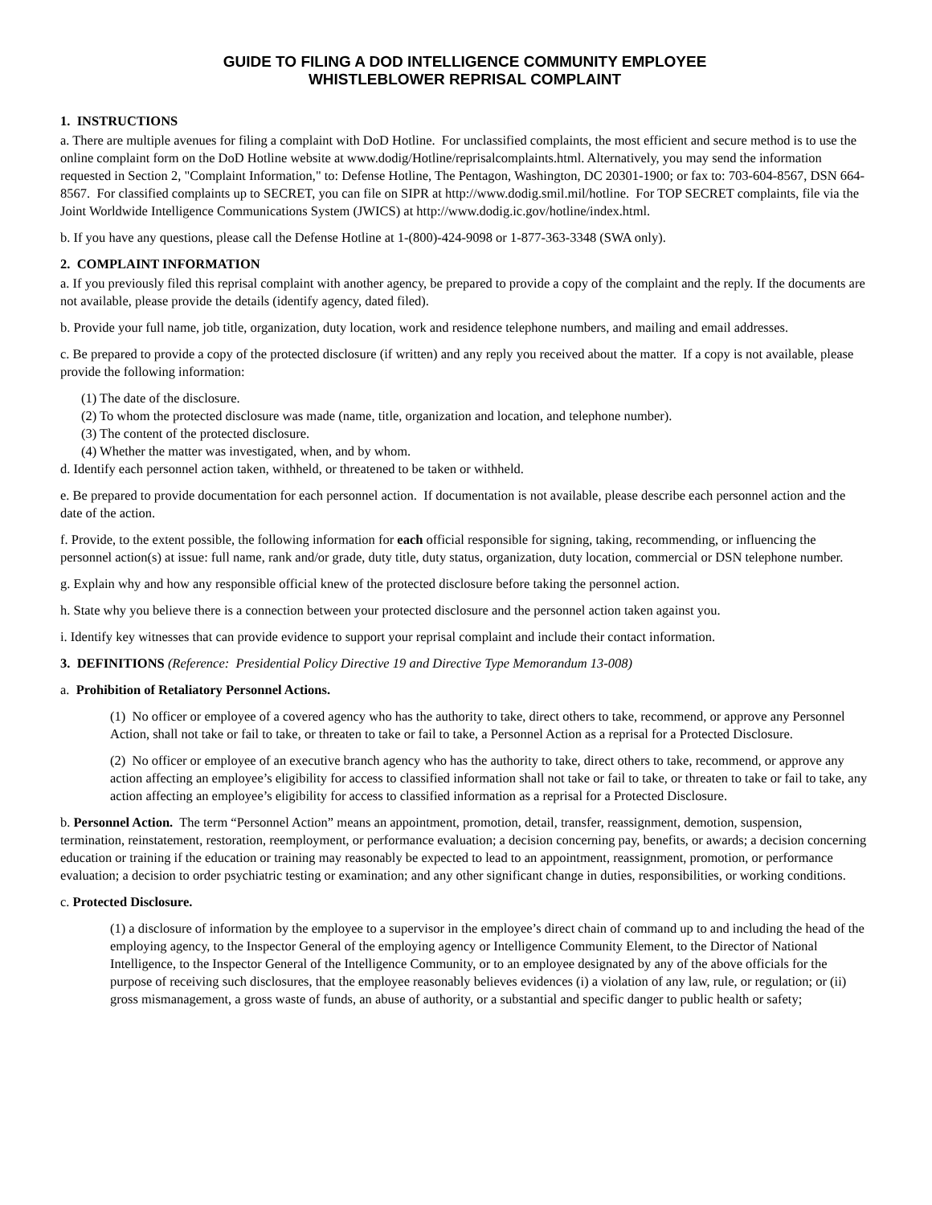GUIDE TO FILING A DOD INTELLIGENCE COMMUNITY EMPLOYEE
WHISTLEBLOWER REPRISAL COMPLAINT
1. INSTRUCTIONS
a. There are multiple avenues for filing a complaint with DoD Hotline. For unclassified complaints, the most efficient and secure method is to use the online complaint form on the DoD Hotline website at www.dodig/Hotline/reprisalcomplaints.html. Alternatively, you may send the information requested in Section 2, "Complaint Information," to: Defense Hotline, The Pentagon, Washington, DC 20301-1900; or fax to: 703-604-8567, DSN 664-8567. For classified complaints up to SECRET, you can file on SIPR at http://www.dodig.smil.mil/hotline. For TOP SECRET complaints, file via the Joint Worldwide Intelligence Communications System (JWICS) at http://www.dodig.ic.gov/hotline/index.html.
b. If you have any questions, please call the Defense Hotline at 1-(800)-424-9098 or 1-877-363-3348 (SWA only).
2. COMPLAINT INFORMATION
a. If you previously filed this reprisal complaint with another agency, be prepared to provide a copy of the complaint and the reply. If the documents are not available, please provide the details (identify agency, dated filed).
b. Provide your full name, job title, organization, duty location, work and residence telephone numbers, and mailing and email addresses.
c. Be prepared to provide a copy of the protected disclosure (if written) and any reply you received about the matter. If a copy is not available, please provide the following information:
(1) The date of the disclosure.
(2) To whom the protected disclosure was made (name, title, organization and location, and telephone number).
(3) The content of the protected disclosure.
(4) Whether the matter was investigated, when, and by whom.
d. Identify each personnel action taken, withheld, or threatened to be taken or withheld.
e. Be prepared to provide documentation for each personnel action. If documentation is not available, please describe each personnel action and the date of the action.
f. Provide, to the extent possible, the following information for each official responsible for signing, taking, recommending, or influencing the personnel action(s) at issue: full name, rank and/or grade, duty title, duty status, organization, duty location, commercial or DSN telephone number.
g. Explain why and how any responsible official knew of the protected disclosure before taking the personnel action.
h. State why you believe there is a connection between your protected disclosure and the personnel action taken against you.
i. Identify key witnesses that can provide evidence to support your reprisal complaint and include their contact information.
3. DEFINITIONS (Reference: Presidential Policy Directive 19 and Directive Type Memorandum 13-008)
a. Prohibition of Retaliatory Personnel Actions.
(1) No officer or employee of a covered agency who has the authority to take, direct others to take, recommend, or approve any Personnel Action, shall not take or fail to take, or threaten to take or fail to take, a Personnel Action as a reprisal for a Protected Disclosure.
(2) No officer or employee of an executive branch agency who has the authority to take, direct others to take, recommend, or approve any action affecting an employee’s eligibility for access to classified information shall not take or fail to take, or threaten to take or fail to take, any action affecting an employee’s eligibility for access to classified information as a reprisal for a Protected Disclosure.
b. Personnel Action. The term “Personnel Action” means an appointment, promotion, detail, transfer, reassignment, demotion, suspension, termination, reinstatement, restoration, reemployment, or performance evaluation; a decision concerning pay, benefits, or awards; a decision concerning education or training if the education or training may reasonably be expected to lead to an appointment, reassignment, promotion, or performance evaluation; a decision to order psychiatric testing or examination; and any other significant change in duties, responsibilities, or working conditions.
c. Protected Disclosure.
(1) a disclosure of information by the employee to a supervisor in the employee’s direct chain of command up to and including the head of the employing agency, to the Inspector General of the employing agency or Intelligence Community Element, to the Director of National Intelligence, to the Inspector General of the Intelligence Community, or to an employee designated by any of the above officials for the purpose of receiving such disclosures, that the employee reasonably believes evidences (i) a violation of any law, rule, or regulation; or (ii) gross mismanagement, a gross waste of funds, an abuse of authority, or a substantial and specific danger to public health or safety;